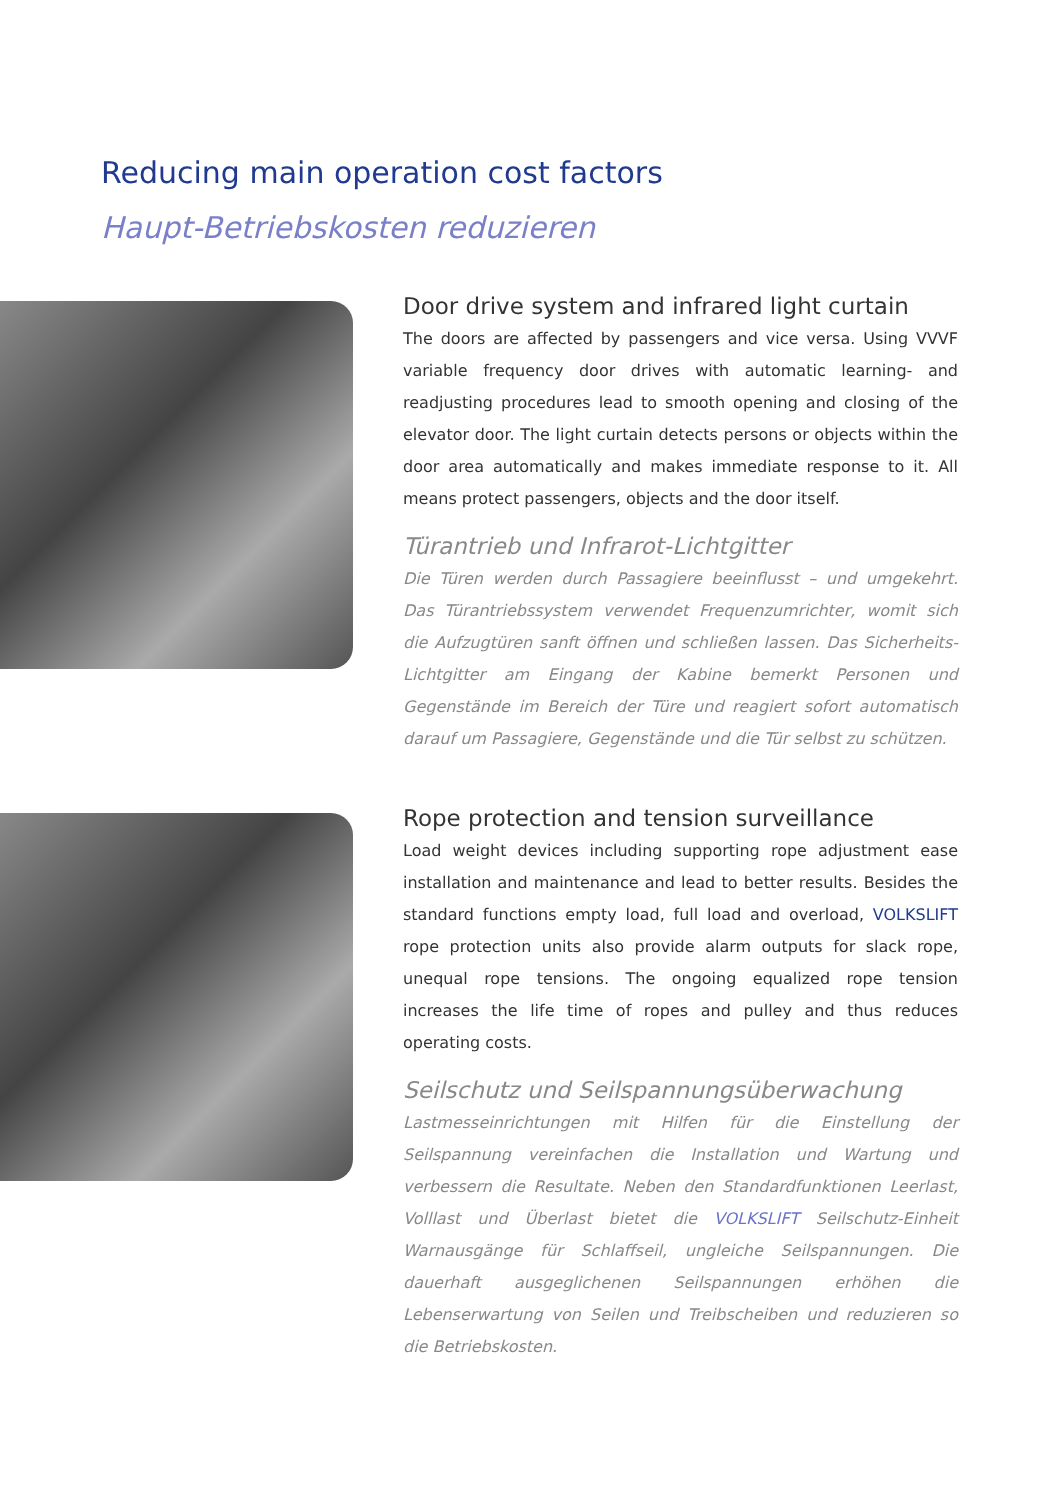Reducing main operation cost factors
Haupt-Betriebskosten reduzieren
Door drive system and infrared light curtain
The doors are affected by passengers and vice versa. Using VVVF variable frequency door drives with automatic learning- and readjusting procedures lead to smooth opening and closing of the elevator door. The light curtain detects persons or objects within the door area automatically and makes immediate response to it. All means protect passengers, objects and the door itself.
Türantrieb und Infrarot-Lichtgitter
Die Türen werden durch Passagiere beeinflusst – und umgekehrt. Das Türantriebssystem verwendet Frequenzumrichter, womit sich die Aufzugtüren sanft öffnen und schließen lassen. Das Sicherheits-Lichtgitter am Eingang der Kabine bemerkt Personen und Gegenstände im Bereich der Türe und reagiert sofort automatisch darauf um Passagiere, Gegenstände und die Tür selbst zu schützen.
Rope protection and tension surveillance
Load weight devices including supporting rope adjustment ease installation and maintenance and lead to better results. Besides the standard functions empty load, full load and overload, VOLKSLIFT rope protection units also provide alarm outputs for slack rope, unequal rope tensions. The ongoing equalized rope tension increases the life time of ropes and pulley and thus reduces operating costs.
Seilschutz und Seilspannungsüberwachung
Lastmesseinrichtungen mit Hilfen für die Einstellung der Seilspannung vereinfachen die Installation und Wartung und verbessern die Resultate. Neben den Standardfunktionen Leerlast, Volllast und Überlast bietet die VOLKSLIFT Seilschutz-Einheit Warnausgänge für Schlaffseil, ungleiche Seilspannungen. Die dauerhaft ausgeglichenen Seilspannungen erhöhen die Lebenserwartung von Seilen und Treibscheiben und reduzieren so die Betriebskosten.